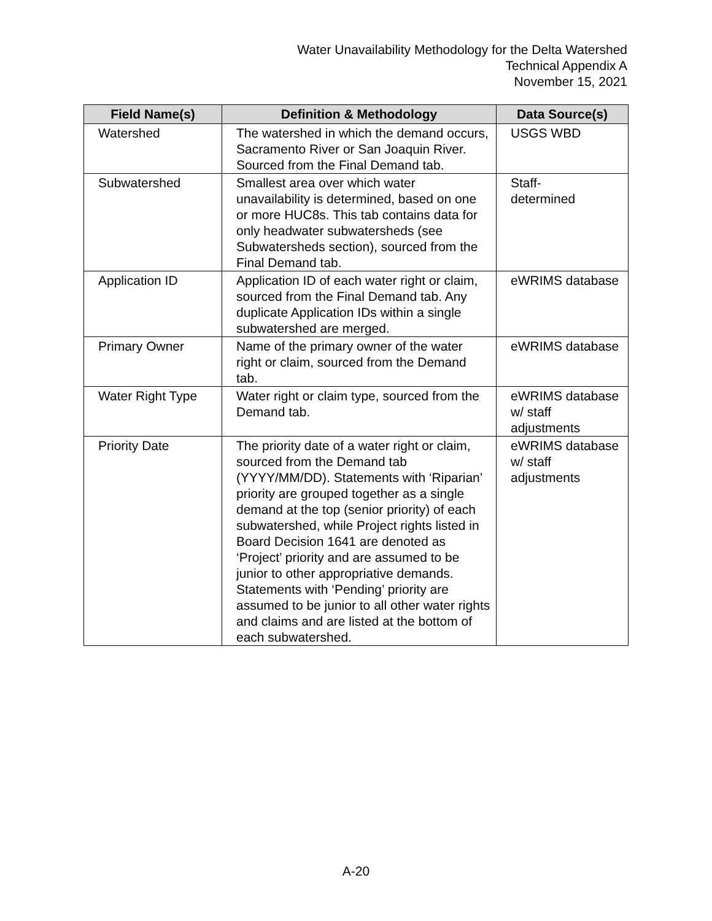Water Unavailability Methodology for the Delta Watershed
Technical Appendix A
November 15, 2021
| Field Name(s) | Definition & Methodology | Data Source(s) |
| --- | --- | --- |
| Watershed | The watershed in which the demand occurs, Sacramento River or San Joaquin River. Sourced from the Final Demand tab. | USGS WBD |
| Subwatershed | Smallest area over which water unavailability is determined, based on one or more HUC8s. This tab contains data for only headwater subwatersheds (see Subwatersheds section), sourced from the Final Demand tab. | Staff- determined |
| Application ID | Application ID of each water right or claim, sourced from the Final Demand tab. Any duplicate Application IDs within a single subwatershed are merged. | eWRIMS database |
| Primary Owner | Name of the primary owner of the water right or claim, sourced from the Demand tab. | eWRIMS database |
| Water Right Type | Water right or claim type, sourced from the Demand tab. | eWRIMS database w/ staff adjustments |
| Priority Date | The priority date of a water right or claim, sourced from the Demand tab (YYYY/MM/DD). Statements with ‘Riparian’ priority are grouped together as a single demand at the top (senior priority) of each subwatershed, while Project rights listed in Board Decision 1641 are denoted as ‘Project’ priority and are assumed to be junior to other appropriative demands. Statements with ‘Pending’ priority are assumed to be junior to all other water rights and claims and are listed at the bottom of each subwatershed. | eWRIMS database w/ staff adjustments |
A-20